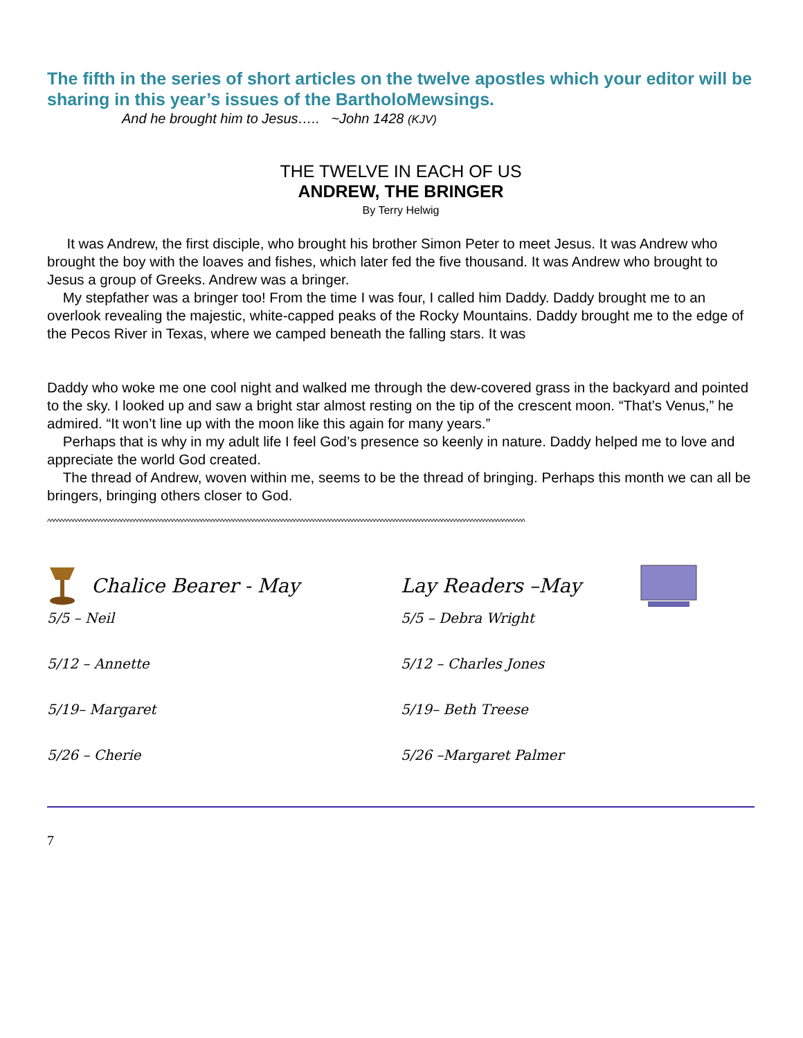The fifth in the series of short articles on the twelve apostles which your editor will be sharing in this year’s issues of the BartholoMewsings.
And he brought him to Jesus….. ~John 1428 (KJV)
THE TWELVE IN EACH OF US
ANDREW, THE BRINGER
By Terry Helwig
It was Andrew, the first disciple, who brought his brother Simon Peter to meet Jesus. It was Andrew who brought the boy with the loaves and fishes, which later fed the five thousand. It was Andrew who brought to Jesus a group of Greeks. Andrew was a bringer.
My stepfather was a bringer too! From the time I was four, I called him Daddy. Daddy brought me to an overlook revealing the majestic, white-capped peaks of the Rocky Mountains. Daddy brought me to the edge of the Pecos River in Texas, where we camped beneath the falling stars. It was
Daddy who woke me one cool night and walked me through the dew-covered grass in the backyard and pointed to the sky. I looked up and saw a bright star almost resting on the tip of the crescent moon. “That’s Venus,” he admired. “It won’t line up with the moon like this again for many years.”
Perhaps that is why in my adult life I feel God’s presence so keenly in nature. Daddy helped me to love and appreciate the world God created.
The thread of Andrew, woven within me, seems to be the thread of bringing. Perhaps this month we can all be bringers, bringing others closer to God.
^^^^^^^^^^^^^^^^^^^^^^^^^^^^^^^^^^^^^^^^^^^^^^^^^^^^^^^^^^^^^^^^^^^^^^^^^^^^^^^^^^^^^^^^^^^^^^^^^^^^^^^^^^^^^^^^^^^^^^^^^^^^^^^^^^^^^^^^^^^^^^^^^^^^^
Chalice Bearer - May
5/5 – Neil
5/12 – Annette
5/19– Margaret
5/26 – Cherie
Lay Readers –May
5/5 – Debra Wright
5/12 – Charles Jones
5/19– Beth Treese
5/26 –Margaret Palmer
7